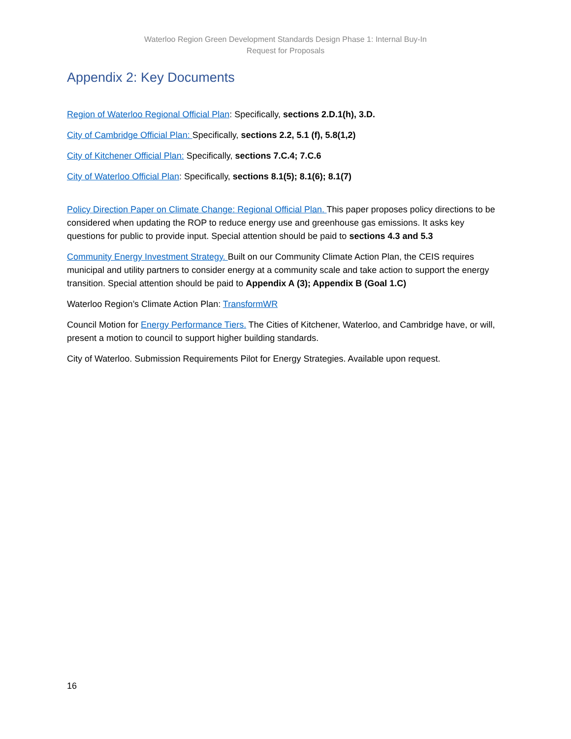Waterloo Region Green Development Standards Design Phase 1: Internal Buy-In
Request for Proposals
Appendix 2: Key Documents
Region of Waterloo Regional Official Plan: Specifically, sections 2.D.1(h), 3.D.
City of Cambridge Official Plan: Specifically, sections 2.2, 5.1 (f), 5.8(1,2)
City of Kitchener Official Plan: Specifically, sections 7.C.4; 7.C.6
City of Waterloo Official Plan: Specifically, sections 8.1(5); 8.1(6); 8.1(7)
Policy Direction Paper on Climate Change: Regional Official Plan. This paper proposes policy directions to be considered when updating the ROP to reduce energy use and greenhouse gas emissions. It asks key questions for public to provide input. Special attention should be paid to sections 4.3 and 5.3
Community Energy Investment Strategy. Built on our Community Climate Action Plan, the CEIS requires municipal and utility partners to consider energy at a community scale and take action to support the energy transition. Special attention should be paid to Appendix A (3); Appendix B (Goal 1.C)
Waterloo Region’s Climate Action Plan: TransformWR
Council Motion for Energy Performance Tiers. The Cities of Kitchener, Waterloo, and Cambridge have, or will, present a motion to council to support higher building standards.
City of Waterloo. Submission Requirements Pilot for Energy Strategies. Available upon request.
16